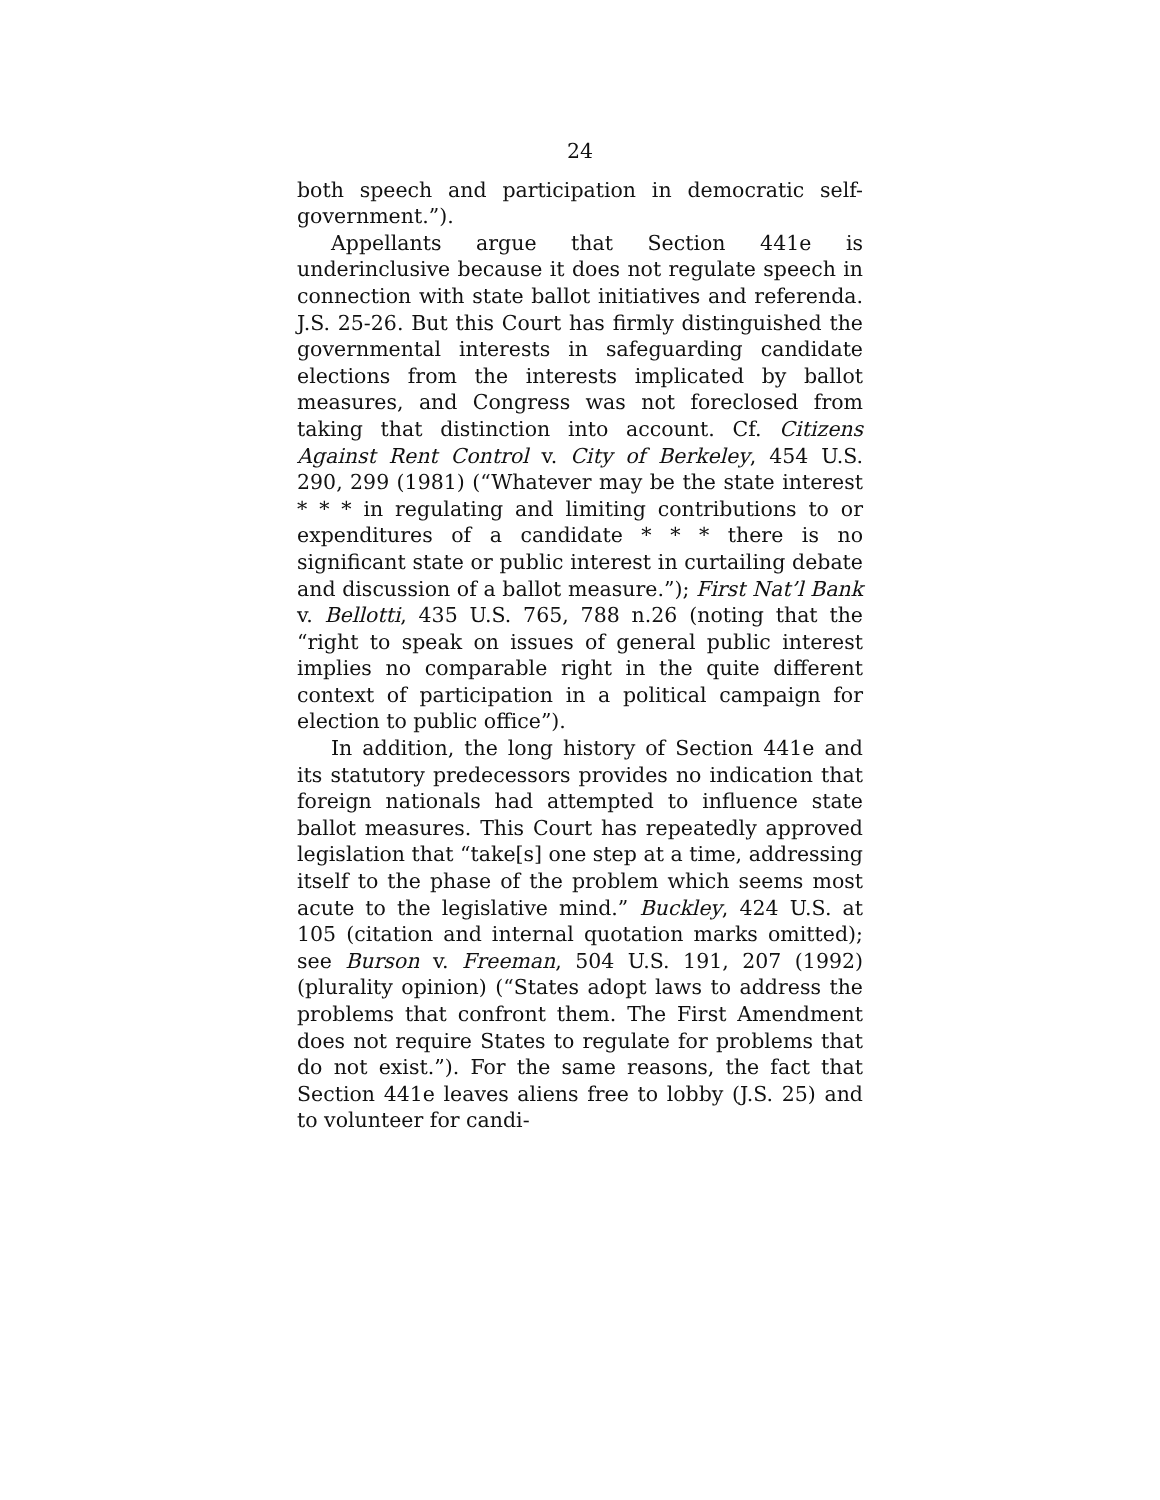24
both speech and participation in democratic self-government.”).
Appellants argue that Section 441e is underinclusive because it does not regulate speech in connection with state ballot initiatives and referenda. J.S. 25-26. But this Court has firmly distinguished the governmental interests in safeguarding candidate elections from the interests implicated by ballot measures, and Congress was not foreclosed from taking that distinction into account. Cf. Citizens Against Rent Control v. City of Berkeley, 454 U.S. 290, 299 (1981) (“Whatever may be the state interest * * * in regulating and limiting contributions to or expenditures of a candidate * * * there is no significant state or public interest in curtailing debate and discussion of a ballot measure.”); First Nat’l Bank v. Bellotti, 435 U.S. 765, 788 n.26 (noting that the “right to speak on issues of general public interest implies no comparable right in the quite different context of participation in a political campaign for election to public office”).
In addition, the long history of Section 441e and its statutory predecessors provides no indication that foreign nationals had attempted to influence state ballot measures. This Court has repeatedly approved legislation that “take[s] one step at a time, addressing itself to the phase of the problem which seems most acute to the legislative mind.” Buckley, 424 U.S. at 105 (citation and internal quotation marks omitted); see Burson v. Freeman, 504 U.S. 191, 207 (1992) (plurality opinion) (“States adopt laws to address the problems that confront them. The First Amendment does not require States to regulate for problems that do not exist.”). For the same reasons, the fact that Section 441e leaves aliens free to lobby (J.S. 25) and to volunteer for candi-